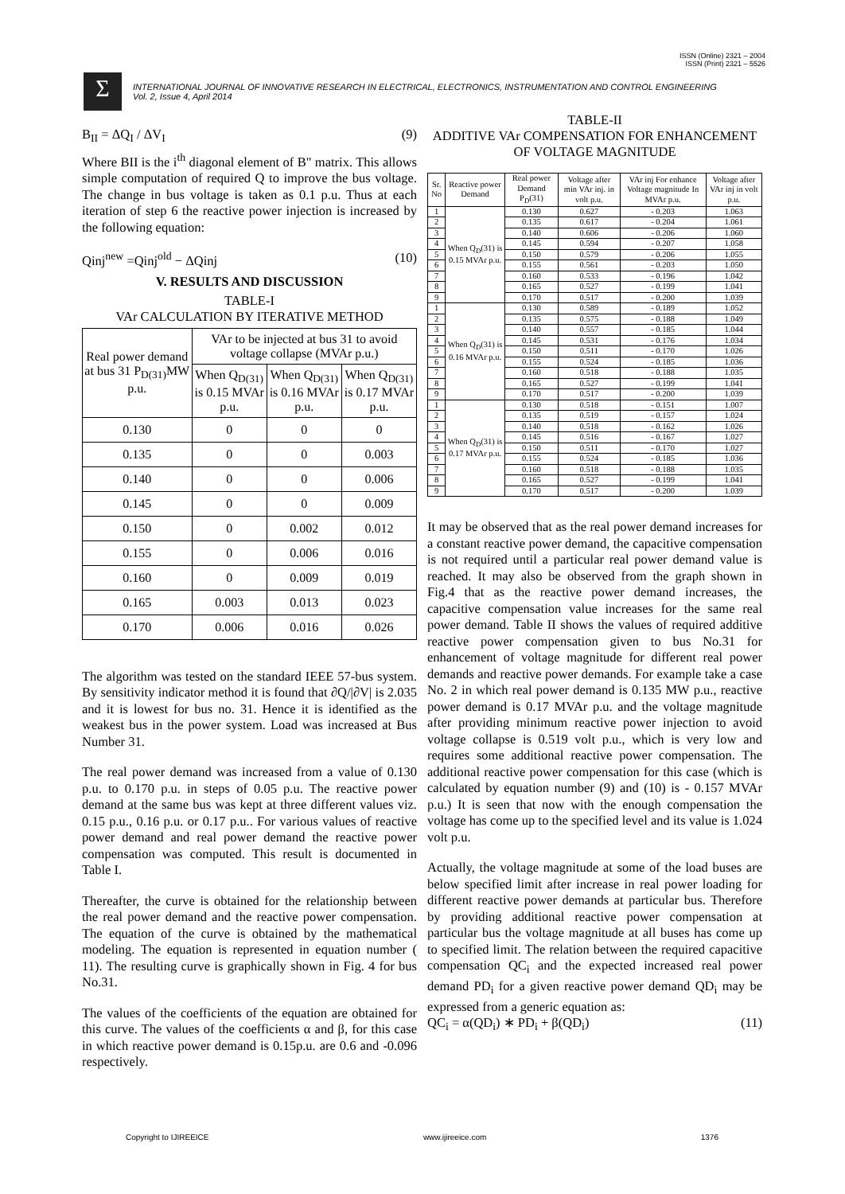ISSN (Online) 2321 – 2004
ISSN (Print) 2321 – 5526
Σ
INTERNATIONAL JOURNAL OF INNOVATIVE RESEARCH IN ELECTRICAL, ELECTRONICS, INSTRUMENTATION AND CONTROL ENGINEERING
Vol. 2, Issue 4, April 2014
B<sub>II</sub> = ΔQ<sub>I</sub> / ΔV<sub>I</sub> (9)
Where BII is the i<sup>th</sup> diagonal element of B" matrix. This allows simple computation of required Q to improve the bus voltage. The change in bus voltage is taken as 0.1 p.u. Thus at each iteration of step 6 the reactive power injection is increased by the following equation:
Qinj<sup>new</sup> =Qinj<sup>old</sup> − ΔQinj (10)
V. RESULTS AND DISCUSSION
TABLE-I
VAr CALCULATION BY ITERATIVE METHOD
| Real power demand at bus 31 P<sub>D(31)</sub>MW p.u. | VAr to be injected at bus 31 to avoid voltage collapse (MVAr p.u.) | | |
| --- | --- | --- | --- |
| | When Q<sub>D(31)</sub> is 0.15 MVAr p.u. | When Q<sub>D(31)</sub> is 0.16 MVAr p.u. | When Q<sub>D(31)</sub> is 0.17 MVAr p.u. |
| 0.130 | 0 | 0 | 0 |
| 0.135 | 0 | 0 | 0.003 |
| 0.140 | 0 | 0 | 0.006 |
| 0.145 | 0 | 0 | 0.009 |
| 0.150 | 0 | 0.002 | 0.012 |
| 0.155 | 0 | 0.006 | 0.016 |
| 0.160 | 0 | 0.009 | 0.019 |
| 0.165 | 0.003 | 0.013 | 0.023 |
| 0.170 | 0.006 | 0.016 | 0.026 |
The algorithm was tested on the standard IEEE 57-bus system. By sensitivity indicator method it is found that ∂Q/|∂V| is 2.035 and it is lowest for bus no. 31. Hence it is identified as the weakest bus in the power system. Load was increased at Bus Number 31.
The real power demand was increased from a value of 0.130 p.u. to 0.170 p.u. in steps of 0.05 p.u. The reactive power demand at the same bus was kept at three different values viz. 0.15 p.u., 0.16 p.u. or 0.17 p.u.. For various values of reactive power demand and real power demand the reactive power compensation was computed. This result is documented in Table I.
Thereafter, the curve is obtained for the relationship between the real power demand and the reactive power compensation. The equation of the curve is obtained by the mathematical modeling. The equation is represented in equation number ( 11). The resulting curve is graphically shown in Fig. 4 for bus No.31.
The values of the coefficients of the equation are obtained for this curve. The values of the coefficients α and β, for this case in which reactive power demand is 0.15p.u. are 0.6 and -0.096 respectively.
TABLE-II
ADDITIVE VAr COMPENSATION FOR ENHANCEMENT OF VOLTAGE MAGNITUDE
| Sr. No | Reactive power Demand | Real power Demand P<sub>D</sub>(31) | Voltage after min VAr inj. in volt p.u. | VAr inj For enhance Voltage magnitude In MVAr p.u. | Voltage after VAr inj in volt p.u. |
| --- | --- | --- | --- | --- | --- |
| 1 | When Q<sub>D</sub>(31) is 0.15 MVAr p.u. | 0.130 | 0.627 | - 0.203 | 1.063 |
| 2 | | 0.135 | 0.617 | - 0.204 | 1.061 |
| 3 | | 0.140 | 0.606 | - 0.206 | 1.060 |
| 4 | | 0.145 | 0.594 | - 0.207 | 1.058 |
| 5 | | 0.150 | 0.579 | - 0.206 | 1.055 |
| 6 | | 0.155 | 0.561 | - 0.203 | 1.050 |
| 7 | | 0.160 | 0.533 | - 0.196 | 1.042 |
| 8 | | 0.165 | 0.527 | - 0.199 | 1.041 |
| 9 | | 0.170 | 0.517 | - 0.200 | 1.039 |
| 1 | When Q<sub>D</sub>(31) is 0.16 MVAr p.u. | 0.130 | 0.589 | - 0.189 | 1.052 |
| 2 | | 0.135 | 0.575 | - 0.188 | 1.049 |
| 3 | | 0.140 | 0.557 | - 0.185 | 1.044 |
| 4 | | 0.145 | 0.531 | - 0.176 | 1.034 |
| 5 | | 0.150 | 0.511 | - 0.170 | 1.026 |
| 6 | | 0.155 | 0.524 | - 0.185 | 1.036 |
| 7 | | 0.160 | 0.518 | - 0.188 | 1.035 |
| 8 | | 0.165 | 0.527 | - 0.199 | 1.041 |
| 9 | | 0.170 | 0.517 | - 0.200 | 1.039 |
| 1 | When Q<sub>D</sub>(31) is 0.17 MVAr p.u. | 0.130 | 0.518 | - 0.151 | 1.007 |
| 2 | | 0.135 | 0.519 | - 0.157 | 1.024 |
| 3 | | 0.140 | 0.518 | - 0.162 | 1.026 |
| 4 | | 0.145 | 0.516 | - 0.167 | 1.027 |
| 5 | | 0.150 | 0.511 | - 0.170 | 1.027 |
| 6 | | 0.155 | 0.524 | - 0.185 | 1.036 |
| 7 | | 0.160 | 0.518 | - 0.188 | 1.035 |
| 8 | | 0.165 | 0.527 | - 0.199 | 1.041 |
| 9 | | 0.170 | 0.517 | - 0.200 | 1.039 |
It may be observed that as the real power demand increases for a constant reactive power demand, the capacitive compensation is not required until a particular real power demand value is reached. It may also be observed from the graph shown in Fig.4 that as the reactive power demand increases, the capacitive compensation value increases for the same real power demand. Table II shows the values of required additive reactive power compensation given to bus No.31 for enhancement of voltage magnitude for different real power demands and reactive power demands. For example take a case No. 2 in which real power demand is 0.135 MW p.u., reactive power demand is 0.17 MVAr p.u. and the voltage magnitude after providing minimum reactive power injection to avoid voltage collapse is 0.519 volt p.u., which is very low and requires some additional reactive power compensation. The additional reactive power compensation for this case (which is calculated by equation number (9) and (10) is - 0.157 MVAr p.u.) It is seen that now with the enough compensation the voltage has come up to the specified level and its value is 1.024 volt p.u.
Actually, the voltage magnitude at some of the load buses are below specified limit after increase in real power loading for different reactive power demands at particular bus. Therefore by providing additional reactive power compensation at particular bus the voltage magnitude at all buses has come up to specified limit. The relation between the required capacitive compensation QC<sub>i</sub> and the expected increased real power demand PD<sub>i</sub> for a given reactive power demand QD<sub>i</sub> may be expressed from a generic equation as:
QC<sub>i</sub> = α(QD<sub>i</sub>) ∗ PD<sub>i</sub> + β(QD<sub>i</sub>) (11)
Copyright to IJIREEICE www.ijireeice.com 1376